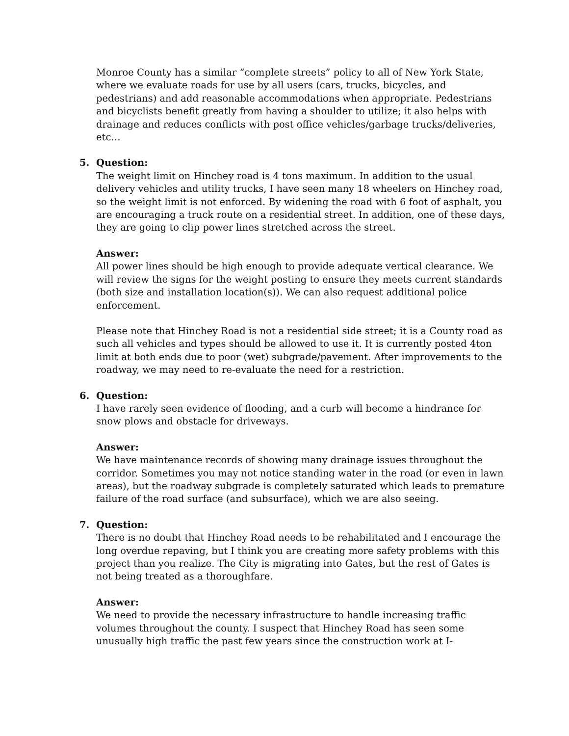Monroe County has a similar “complete streets” policy to all of New York State, where we evaluate roads for use by all users (cars, trucks, bicycles, and pedestrians) and add reasonable accommodations when appropriate. Pedestrians and bicyclists benefit greatly from having a shoulder to utilize; it also helps with drainage and reduces conflicts with post office vehicles/garbage trucks/deliveries, etc…
5. Question:
The weight limit on Hinchey road is 4 tons maximum. In addition to the usual delivery vehicles and utility trucks, I have seen many 18 wheelers on Hinchey road, so the weight limit is not enforced. By widening the road with 6 foot of asphalt, you are encouraging a truck route on a residential street. In addition, one of these days, they are going to clip power lines stretched across the street.
Answer:
All power lines should be high enough to provide adequate vertical clearance. We will review the signs for the weight posting to ensure they meets current standards (both size and installation location(s)). We can also request additional police enforcement.
Please note that Hinchey Road is not a residential side street; it is a County road as such all vehicles and types should be allowed to use it. It is currently posted 4ton limit at both ends due to poor (wet) subgrade/pavement. After improvements to the roadway, we may need to re-evaluate the need for a restriction.
6. Question:
I have rarely seen evidence of flooding, and a curb will become a hindrance for snow plows and obstacle for driveways.
Answer:
We have maintenance records of showing many drainage issues throughout the corridor. Sometimes you may not notice standing water in the road (or even in lawn areas), but the roadway subgrade is completely saturated which leads to premature failure of the road surface (and subsurface), which we are also seeing.
7. Question:
There is no doubt that Hinchey Road needs to be rehabilitated and I encourage the long overdue repaving, but I think you are creating more safety problems with this project than you realize. The City is migrating into Gates, but the rest of Gates is not being treated as a thoroughfare.
Answer:
We need to provide the necessary infrastructure to handle increasing traffic volumes throughout the county. I suspect that Hinchey Road has seen some unusually high traffic the past few years since the construction work at I-